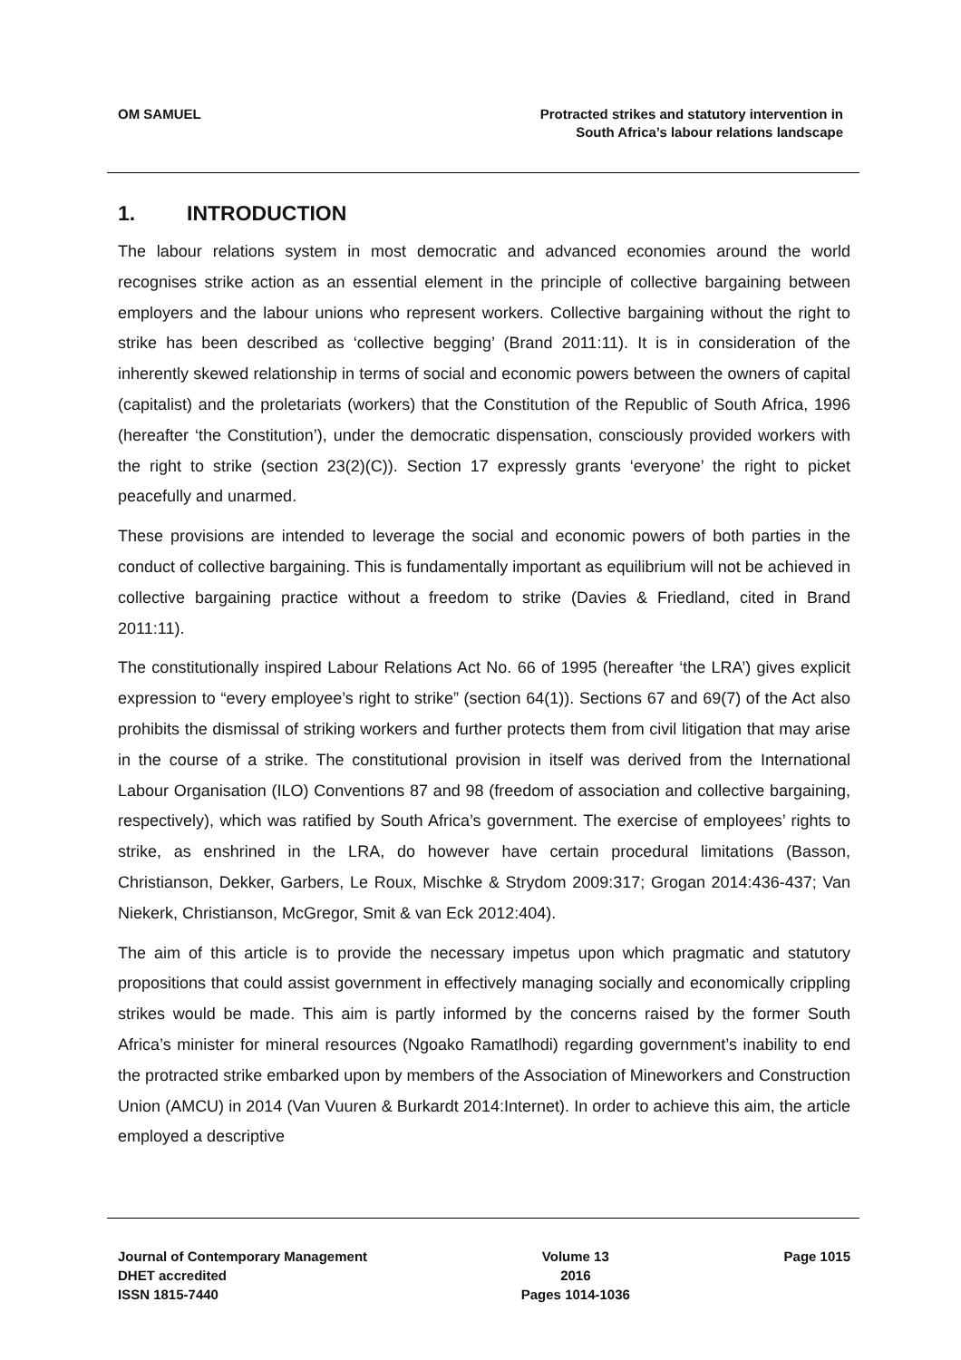OM SAMUEL Protracted strikes and statutory intervention in
South Africa’s labour relations landscape
1. INTRODUCTION
The labour relations system in most democratic and advanced economies around the world recognises strike action as an essential element in the principle of collective bargaining between employers and the labour unions who represent workers. Collective bargaining without the right to strike has been described as ‘collective begging’ (Brand 2011:11). It is in consideration of the inherently skewed relationship in terms of social and economic powers between the owners of capital (capitalist) and the proletariats (workers) that the Constitution of the Republic of South Africa, 1996 (hereafter ‘the Constitution’), under the democratic dispensation, consciously provided workers with the right to strike (section 23(2)(C)). Section 17 expressly grants ‘everyone’ the right to picket peacefully and unarmed.
These provisions are intended to leverage the social and economic powers of both parties in the conduct of collective bargaining. This is fundamentally important as equilibrium will not be achieved in collective bargaining practice without a freedom to strike (Davies & Friedland, cited in Brand 2011:11).
The constitutionally inspired Labour Relations Act No. 66 of 1995 (hereafter ‘the LRA’) gives explicit expression to “every employee’s right to strike” (section 64(1)). Sections 67 and 69(7) of the Act also prohibits the dismissal of striking workers and further protects them from civil litigation that may arise in the course of a strike. The constitutional provision in itself was derived from the International Labour Organisation (ILO) Conventions 87 and 98 (freedom of association and collective bargaining, respectively), which was ratified by South Africa’s government. The exercise of employees’ rights to strike, as enshrined in the LRA, do however have certain procedural limitations (Basson, Christianson, Dekker, Garbers, Le Roux, Mischke & Strydom 2009:317; Grogan 2014:436-437; Van Niekerk, Christianson, McGregor, Smit & van Eck 2012:404).
The aim of this article is to provide the necessary impetus upon which pragmatic and statutory propositions that could assist government in effectively managing socially and economically crippling strikes would be made. This aim is partly informed by the concerns raised by the former South Africa’s minister for mineral resources (Ngoako Ramatlhodi) regarding government’s inability to end the protracted strike embarked upon by members of the Association of Mineworkers and Construction Union (AMCU) in 2014 (Van Vuuren & Burkardt 2014:Internet). In order to achieve this aim, the article employed a descriptive
Journal of Contemporary Management
DHET accredited
ISSN 1815-7440
Volume 13
2016
Pages 1014-1036
Page 1015